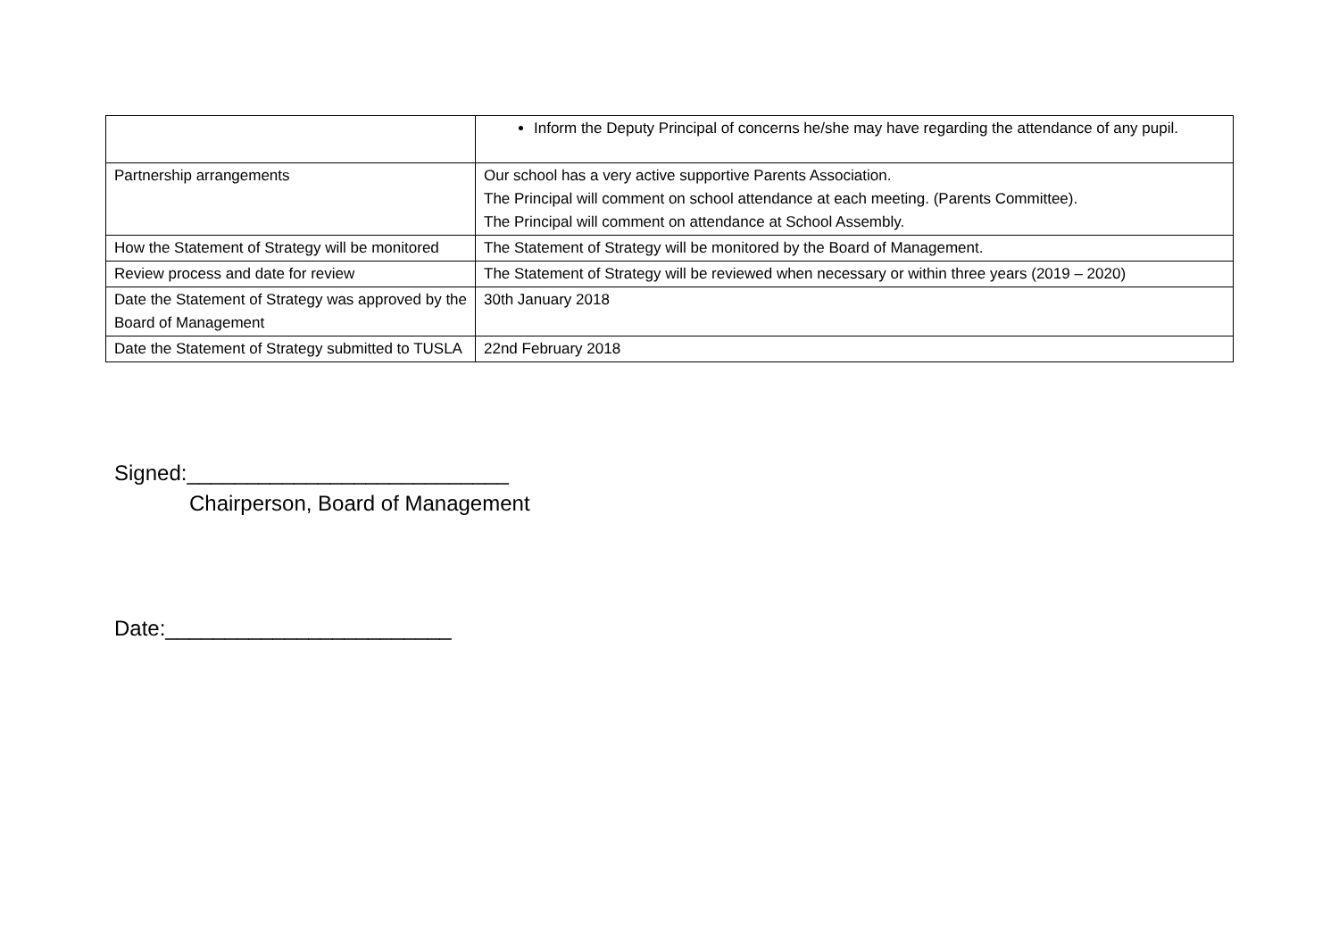| | Inform the Deputy Principal of concerns he/she may have regarding the attendance of any pupil. |
| Partnership arrangements | Our school has a very active supportive Parents Association. The Principal will comment on school attendance at each meeting. (Parents Committee). The Principal will comment on attendance at School Assembly. |
| How the Statement of Strategy will be monitored | The Statement of Strategy will be monitored by the Board of Management. |
| Review process and date for review | The Statement of Strategy will be reviewed when necessary or within three years (2019 – 2020) |
| Date the Statement of Strategy was approved by the Board of Management | 30th January 2018 |
| Date the Statement of Strategy submitted to TUSLA | 22nd February 2018 |
Signed:___________________________
Chairperson, Board of Management
Date:________________________